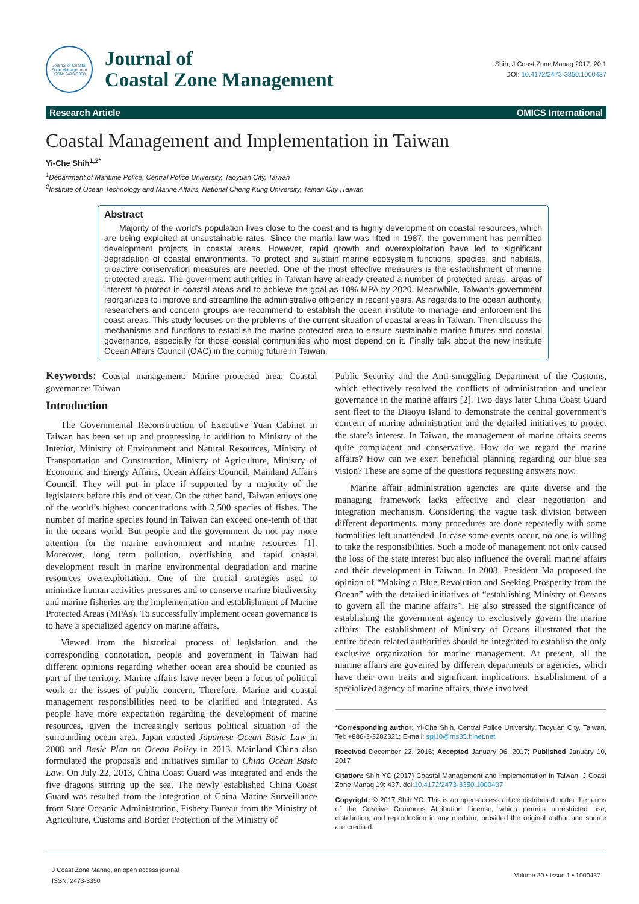Journal of Coastal Zone Management
ISSN: 2473-3350
Journal of
Coastal Zone Management
Shih, J Coast Zone Manag 2017, 20:1
DOI: 10.4172/2473-3350.1000437
Research Article OMICS International
Coastal Management and Implementation in Taiwan
Yi-Che Shih<sup>1,2*</sup>
<sup>1</sup> Department of Maritime Police, Central Police University, Taoyuan City, Taiwan
<sup>2</sup> Institute of Ocean Technology and Marine Affairs, National Cheng Kung University, Tainan City ,Taiwan
Abstract
Majority of the world’s population lives close to the coast and is highly development on coastal resources, which are being exploited at unsustainable rates. Since the martial law was lifted in 1987, the government has permitted development projects in coastal areas. However, rapid growth and overexploitation have led to significant degradation of coastal environments. To protect and sustain marine ecosystem functions, species, and habitats, proactive conservation measures are needed. One of the most effective measures is the establishment of marine protected areas. The government authorities in Taiwan have already created a number of protected areas, areas of interest to protect in coastal areas and to achieve the goal as 10% MPA by 2020. Meanwhile, Taiwan’s government reorganizes to improve and streamline the administrative efficiency in recent years. As regards to the ocean authority, researchers and concern groups are recommend to establish the ocean institute to manage and enforcement the coast areas. This study focuses on the problems of the current situation of coastal areas in Taiwan. Then discuss the mechanisms and functions to establish the marine protected area to ensure sustainable marine futures and coastal governance, especially for those coastal communities who most depend on it. Finally talk about the new institute Ocean Affairs Council (OAC) in the coming future in Taiwan.
Keywords: Coastal management; Marine protected area; Coastal governance; Taiwan
Introduction
The Governmental Reconstruction of Executive Yuan Cabinet in Taiwan has been set up and progressing in addition to Ministry of the Interior, Ministry of Environment and Natural Resources, Ministry of Transportation and Construction, Ministry of Agriculture, Ministry of Economic and Energy Affairs, Ocean Affairs Council, Mainland Affairs Council. They will put in place if supported by a majority of the legislators before this end of year. On the other hand, Taiwan enjoys one of the world’s highest concentrations with 2,500 species of fishes. The number of marine species found in Taiwan can exceed one-tenth of that in the oceans world. But people and the government do not pay more attention for the marine environment and marine resources [1]. Moreover, long term pollution, overfishing and rapid coastal development result in marine environmental degradation and marine resources overexploitation. One of the crucial strategies used to minimize human activities pressures and to conserve marine biodiversity and marine fisheries are the implementation and establishment of Marine Protected Areas (MPAs). To successfully implement ocean governance is to have a specialized agency on marine affairs.
Viewed from the historical process of legislation and the corresponding connotation, people and government in Taiwan had different opinions regarding whether ocean area should be counted as part of the territory. Marine affairs have never been a focus of political work or the issues of public concern. Therefore, Marine and coastal management responsibilities need to be clarified and integrated. As people have more expectation regarding the development of marine resources, given the increasingly serious political situation of the surrounding ocean area, Japan enacted Japanese Ocean Basic Law in 2008 and Basic Plan on Ocean Policy in 2013. Mainland China also formulated the proposals and initiatives similar to China Ocean Basic Law. On July 22, 2013, China Coast Guard was integrated and ends the five dragons stirring up the sea. The newly established China Coast Guard was resulted from the integration of China Marine Surveillance from State Oceanic Administration, Fishery Bureau from the Ministry of Agriculture, Customs and Border Protection of the Ministry of
Public Security and the Anti-smuggling Department of the Customs, which effectively resolved the conflicts of administration and unclear governance in the marine affairs [2]. Two days later China Coast Guard sent fleet to the Diaoyu Island to demonstrate the central government’s concern of marine administration and the detailed initiatives to protect the state’s interest. In Taiwan, the management of marine affairs seems quite complacent and conservative. How do we regard the marine affairs? How can we exert beneficial planning regarding our blue sea vision? These are some of the questions requesting answers now.
Marine affair administration agencies are quite diverse and the managing framework lacks effective and clear negotiation and integration mechanism. Considering the vague task division between different departments, many procedures are done repeatedly with some formalities left unattended. In case some events occur, no one is willing to take the responsibilities. Such a mode of management not only caused the loss of the state interest but also influence the overall marine affairs and their development in Taiwan. In 2008, President Ma proposed the opinion of “Making a Blue Revolution and Seeking Prosperity from the Ocean” with the detailed initiatives of “establishing Ministry of Oceans to govern all the marine affairs”. He also stressed the significance of establishing the government agency to exclusively govern the marine affairs. The establishment of Ministry of Oceans illustrated that the entire ocean related authorities should be integrated to establish the only exclusive organization for marine management. At present, all the marine affairs are governed by different departments or agencies, which have their own traits and significant implications. Establishment of a specialized agency of marine affairs, those involved
*Corresponding author: Yi-Che Shih, Central Police University, Taoyuan City, Taiwan, Tel: +886-3-3282321; E-mail: spj10@ms35.hinet.net
Received December 22, 2016; Accepted January 06, 2017; Published January 10, 2017
Citation: Shih YC (2017) Coastal Management and Implementation in Taiwan. J Coast Zone Manag 19: 437. doi:10.4172/2473-3350.1000437
Copyright: © 2017 Shih YC. This is an open-access article distributed under the terms of the Creative Commons Attribution License, which permits unrestricted use, distribution, and reproduction in any medium, provided the original author and source are credited.
J Coast Zone Manag, an open access journal
ISSN: 2473-3350
Volume 20 • Issue 1 • 1000437